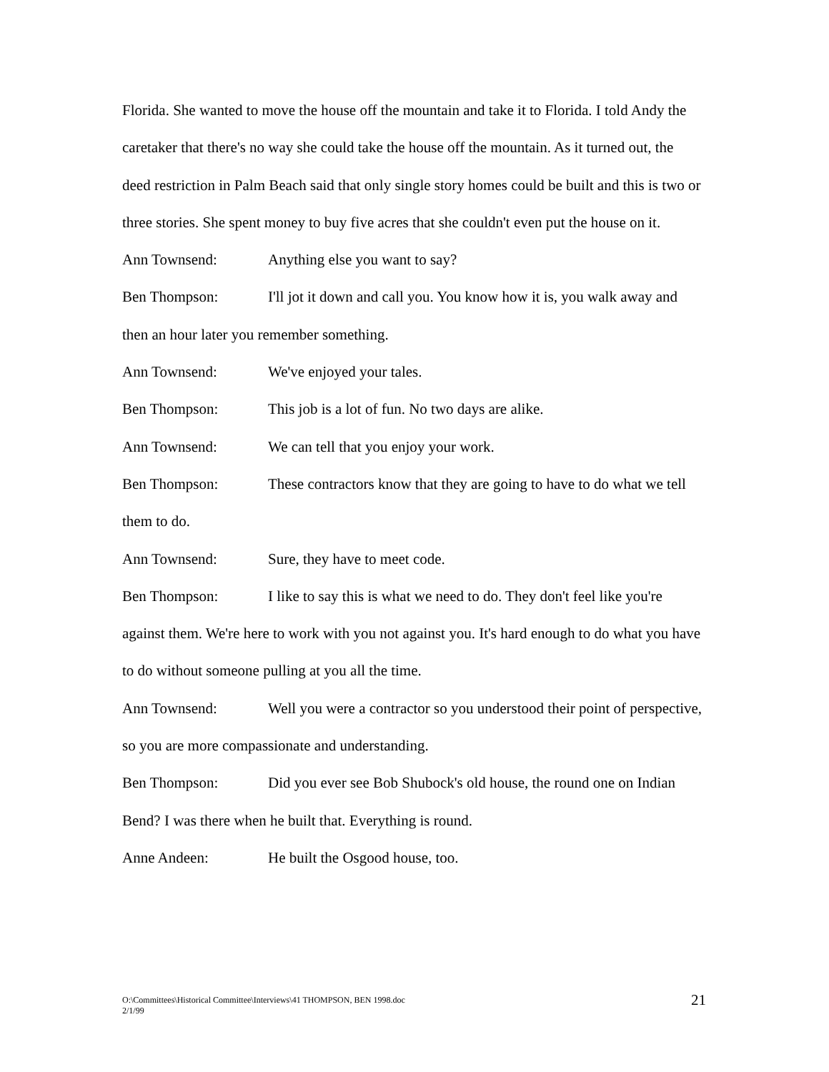Florida. She wanted to move the house off the mountain and take it to Florida. I told Andy the caretaker that there's no way she could take the house off the mountain. As it turned out, the deed restriction in Palm Beach said that only single story homes could be built and this is two or three stories. She spent money to buy five acres that she couldn't even put the house on it.
Ann Townsend: Anything else you want to say?
Ben Thompson: I'll jot it down and call you. You know how it is, you walk away and then an hour later you remember something.
Ann Townsend: We've enjoyed your tales.
Ben Thompson: This job is a lot of fun. No two days are alike.
Ann Townsend: We can tell that you enjoy your work.
Ben Thompson: These contractors know that they are going to have to do what we tell them to do.
Ann Townsend: Sure, they have to meet code.
Ben Thompson: I like to say this is what we need to do. They don't feel like you're against them. We're here to work with you not against you. It's hard enough to do what you have to do without someone pulling at you all the time.
Ann Townsend: Well you were a contractor so you understood their point of perspective, so you are more compassionate and understanding.
Ben Thompson: Did you ever see Bob Shubock's old house, the round one on Indian Bend? I was there when he built that. Everything is round.
Anne Andeen: He built the Osgood house, too.
21 O:\Committees\Historical Committee\Interviews\41 THOMPSON, BEN 1998.doc
2/1/99